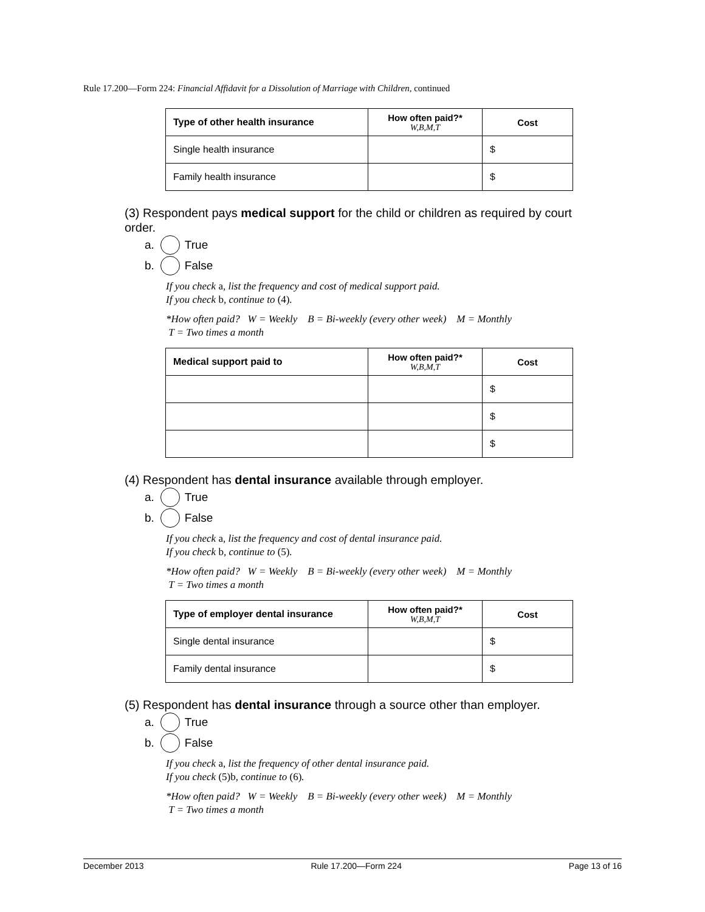Rule 17.200—Form 224: Financial Affidavit for a Dissolution of Marriage with Children, continued
| Type of other health insurance | How often paid?* W,B,M,T | Cost |
| --- | --- | --- |
| Single health insurance | | $ |
| Family health insurance | | $ |
(3) Respondent pays medical support for the child or children as required by court order.
a. True
b. False
If you check a, list the frequency and cost of medical support paid.
If you check b, continue to (4).
*How often paid? W = Weekly B = Bi-weekly (every other week) M = Monthly
T = Two times a month
| Medical support paid to | How often paid?* W,B,M,T | Cost |
| --- | --- | --- |
| | | $ |
| | | $ |
| | | $ |
(4) Respondent has dental insurance available through employer.
a. True
b. False
If you check a, list the frequency and cost of dental insurance paid.
If you check b, continue to (5).
*How often paid? W = Weekly B = Bi-weekly (every other week) M = Monthly
T = Two times a month
| Type of employer dental insurance | How often paid?* W,B,M,T | Cost |
| --- | --- | --- |
| Single dental insurance | | $ |
| Family dental insurance | | $ |
(5) Respondent has dental insurance through a source other than employer.
a. True
b. False
If you check a, list the frequency of other dental insurance paid.
If you check (5)b, continue to (6).
*How often paid? W = Weekly B = Bi-weekly (every other week) M = Monthly
T = Two times a month
December 2013 Rule 17.200—Form 224 Page 13 of 16